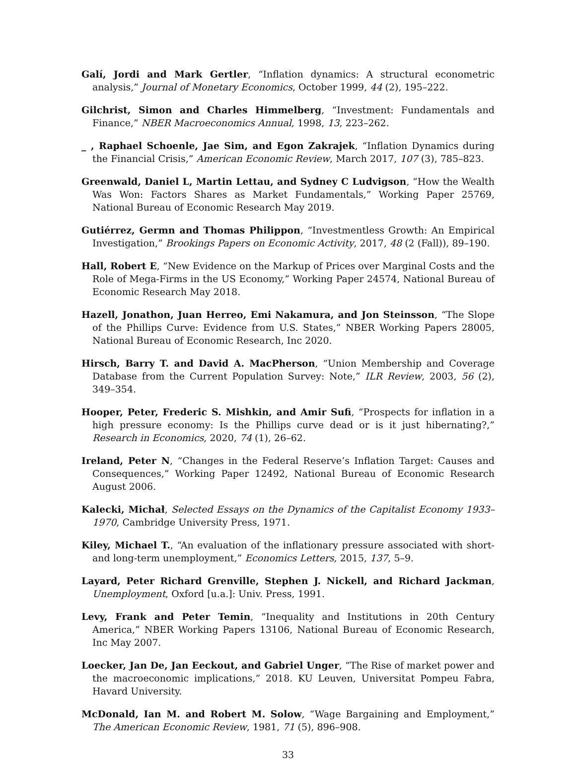Galí, Jordi and Mark Gertler, “Inflation dynamics: A structural econometric analysis,” Journal of Monetary Economics, October 1999, 44 (2), 195–222.
Gilchrist, Simon and Charles Himmelberg, “Investment: Fundamentals and Finance,” NBER Macroeconomics Annual, 1998, 13, 223–262.
_ , Raphael Schoenle, Jae Sim, and Egon Zakrajek, “Inflation Dynamics during the Financial Crisis,” American Economic Review, March 2017, 107 (3), 785–823.
Greenwald, Daniel L, Martin Lettau, and Sydney C Ludvigson, “How the Wealth Was Won: Factors Shares as Market Fundamentals,” Working Paper 25769, National Bureau of Economic Research May 2019.
Gutiérrez, Germn and Thomas Philippon, “Investmentless Growth: An Empirical Investigation,” Brookings Papers on Economic Activity, 2017, 48 (2 (Fall)), 89–190.
Hall, Robert E, “New Evidence on the Markup of Prices over Marginal Costs and the Role of Mega-Firms in the US Economy,” Working Paper 24574, National Bureau of Economic Research May 2018.
Hazell, Jonathon, Juan Herreo, Emi Nakamura, and Jon Steinsson, “The Slope of the Phillips Curve: Evidence from U.S. States,” NBER Working Papers 28005, National Bureau of Economic Research, Inc 2020.
Hirsch, Barry T. and David A. MacPherson, “Union Membership and Coverage Database from the Current Population Survey: Note,” ILR Review, 2003, 56 (2), 349–354.
Hooper, Peter, Frederic S. Mishkin, and Amir Sufi, “Prospects for inflation in a high pressure economy: Is the Phillips curve dead or is it just hibernating?,” Research in Economics, 2020, 74 (1), 26–62.
Ireland, Peter N, “Changes in the Federal Reserve’s Inflation Target: Causes and Consequences,” Working Paper 12492, National Bureau of Economic Research August 2006.
Kalecki, Michał, Selected Essays on the Dynamics of the Capitalist Economy 1933–1970, Cambridge University Press, 1971.
Kiley, Michael T., “An evaluation of the inflationary pressure associated with short- and long-term unemployment,” Economics Letters, 2015, 137, 5–9.
Layard, Peter Richard Grenville, Stephen J. Nickell, and Richard Jackman, Unemployment, Oxford [u.a.]: Univ. Press, 1991.
Levy, Frank and Peter Temin, “Inequality and Institutions in 20th Century America,” NBER Working Papers 13106, National Bureau of Economic Research, Inc May 2007.
Loecker, Jan De, Jan Eeckout, and Gabriel Unger, “The Rise of market power and the macroeconomic implications,” 2018. KU Leuven, Universitat Pompeu Fabra, Havard University.
McDonald, Ian M. and Robert M. Solow, “Wage Bargaining and Employment,” The American Economic Review, 1981, 71 (5), 896–908.
33